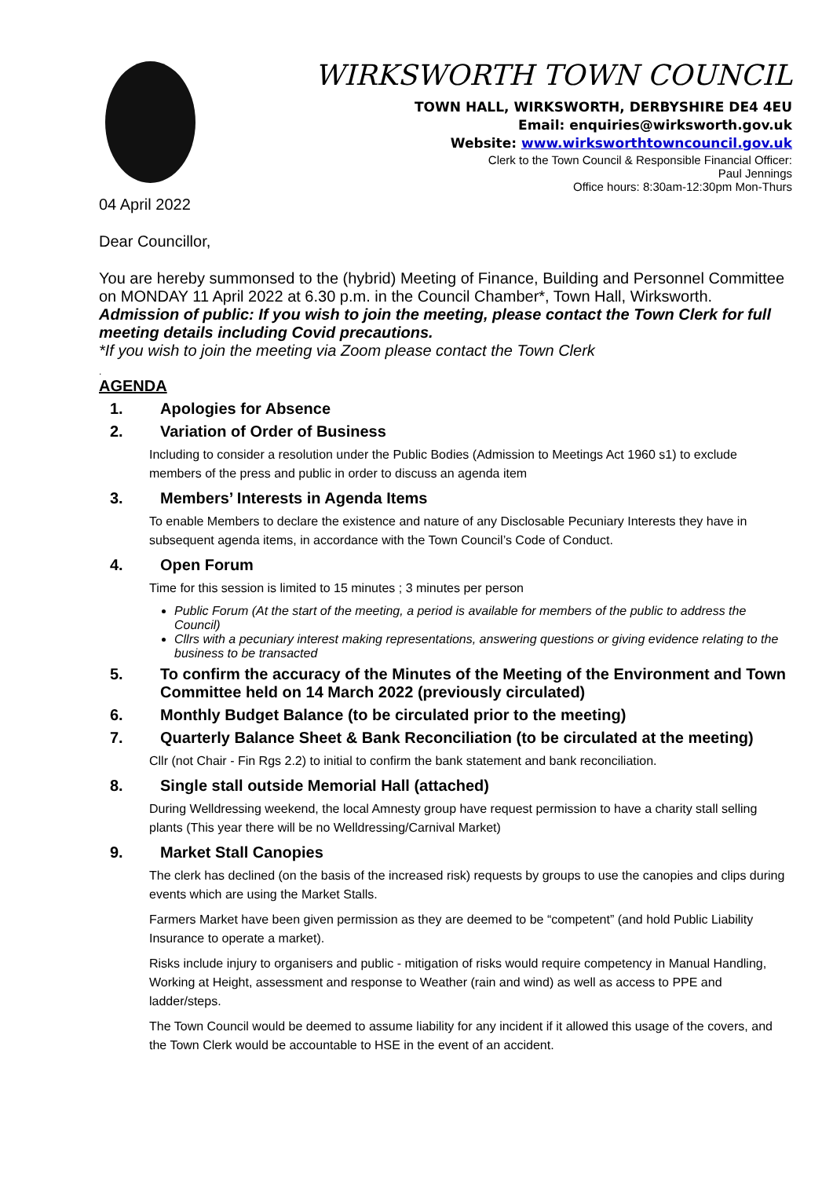WIRKSWORTH TOWN COUNCIL
TOWN HALL, WIRKSWORTH, DERBYSHIRE DE4 4EU
Email: enquiries@wirksworth.gov.uk
Website: www.wirksworthtowncouncil.gov.uk
Clerk to the Town Council & Responsible Financial Officer:
Paul Jennings
Office hours: 8:30am-12:30pm Mon-Thurs
04 April 2022
Dear Councillor,
You are hereby summonsed to the (hybrid) Meeting of Finance, Building and Personnel Committee on MONDAY 11 April 2022 at 6.30 p.m. in the Council Chamber*, Town Hall, Wirksworth.
Admission of public: If you wish to join the meeting, please contact the Town Clerk for full meeting details including Covid precautions.
*If you wish to join the meeting via Zoom please contact the Town Clerk
.
AGENDA
1. Apologies for Absence
2. Variation of Order of Business
Including to consider a resolution under the Public Bodies (Admission to Meetings Act 1960 s1) to exclude members of the press and public in order to discuss an agenda item
3. Members’ Interests in Agenda Items
To enable Members to declare the existence and nature of any Disclosable Pecuniary Interests they have in subsequent agenda items, in accordance with the Town Council’s Code of Conduct.
4. Open Forum
Time for this session is limited to 15 minutes ; 3 minutes per person
Public Forum (At the start of the meeting, a period is available for members of the public to address the Council)
Cllrs with a pecuniary interest making representations, answering questions or giving evidence relating to the business to be transacted
5. To confirm the accuracy of the Minutes of the Meeting of the Environment and Town Committee held on 14 March 2022 (previously circulated)
6. Monthly Budget Balance (to be circulated prior to the meeting)
7. Quarterly Balance Sheet & Bank Reconciliation (to be circulated at the meeting)
Cllr (not Chair - Fin Rgs 2.2) to initial to confirm the bank statement and bank reconciliation.
8. Single stall outside Memorial Hall (attached)
During Welldressing weekend, the local Amnesty group have request permission to have a charity stall selling plants (This year there will be no Welldressing/Carnival Market)
9. Market Stall Canopies
The clerk has declined (on the basis of the increased risk) requests by groups to use the canopies and clips during events which are using the Market Stalls.
Farmers Market have been given permission as they are deemed to be “competent” (and hold Public Liability Insurance to operate a market).
Risks include injury to organisers and public - mitigation of risks would require competency in Manual Handling, Working at Height, assessment and response to Weather (rain and wind) as well as access to PPE and ladder/steps.
The Town Council would be deemed to assume liability for any incident if it allowed this usage of the covers, and the Town Clerk would be accountable to HSE in the event of an accident.